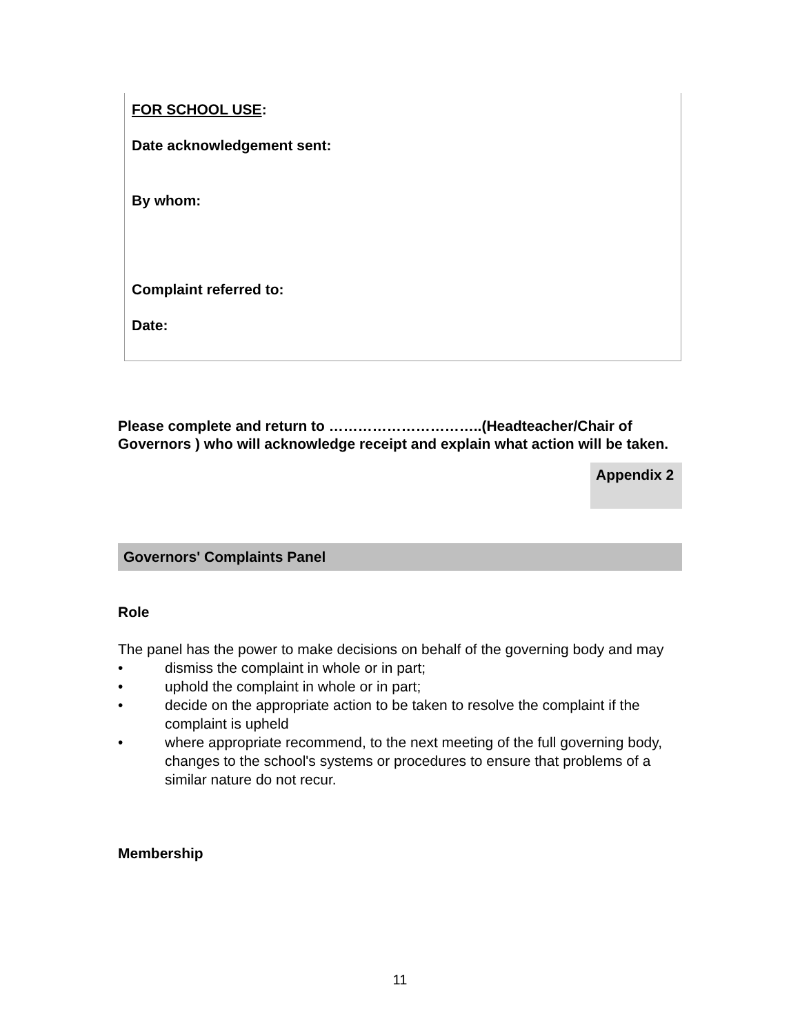FOR SCHOOL USE:
Date acknowledgement sent:
By whom:
Complaint referred to:
Date:
Please complete and return to …………………………..(Headteacher/Chair of Governors ) who will acknowledge receipt and explain what action will be taken.
Appendix 2
Governors' Complaints Panel
Role
The panel has the power to make decisions on behalf of the governing body and may
• dismiss the complaint in whole or in part;
• uphold the complaint in whole or in part;
• decide on the appropriate action to be taken to resolve the complaint if the complaint is upheld
• where appropriate recommend, to the next meeting of the full governing body, changes to the school's systems or procedures to ensure that problems of a similar nature do not recur.
Membership
11